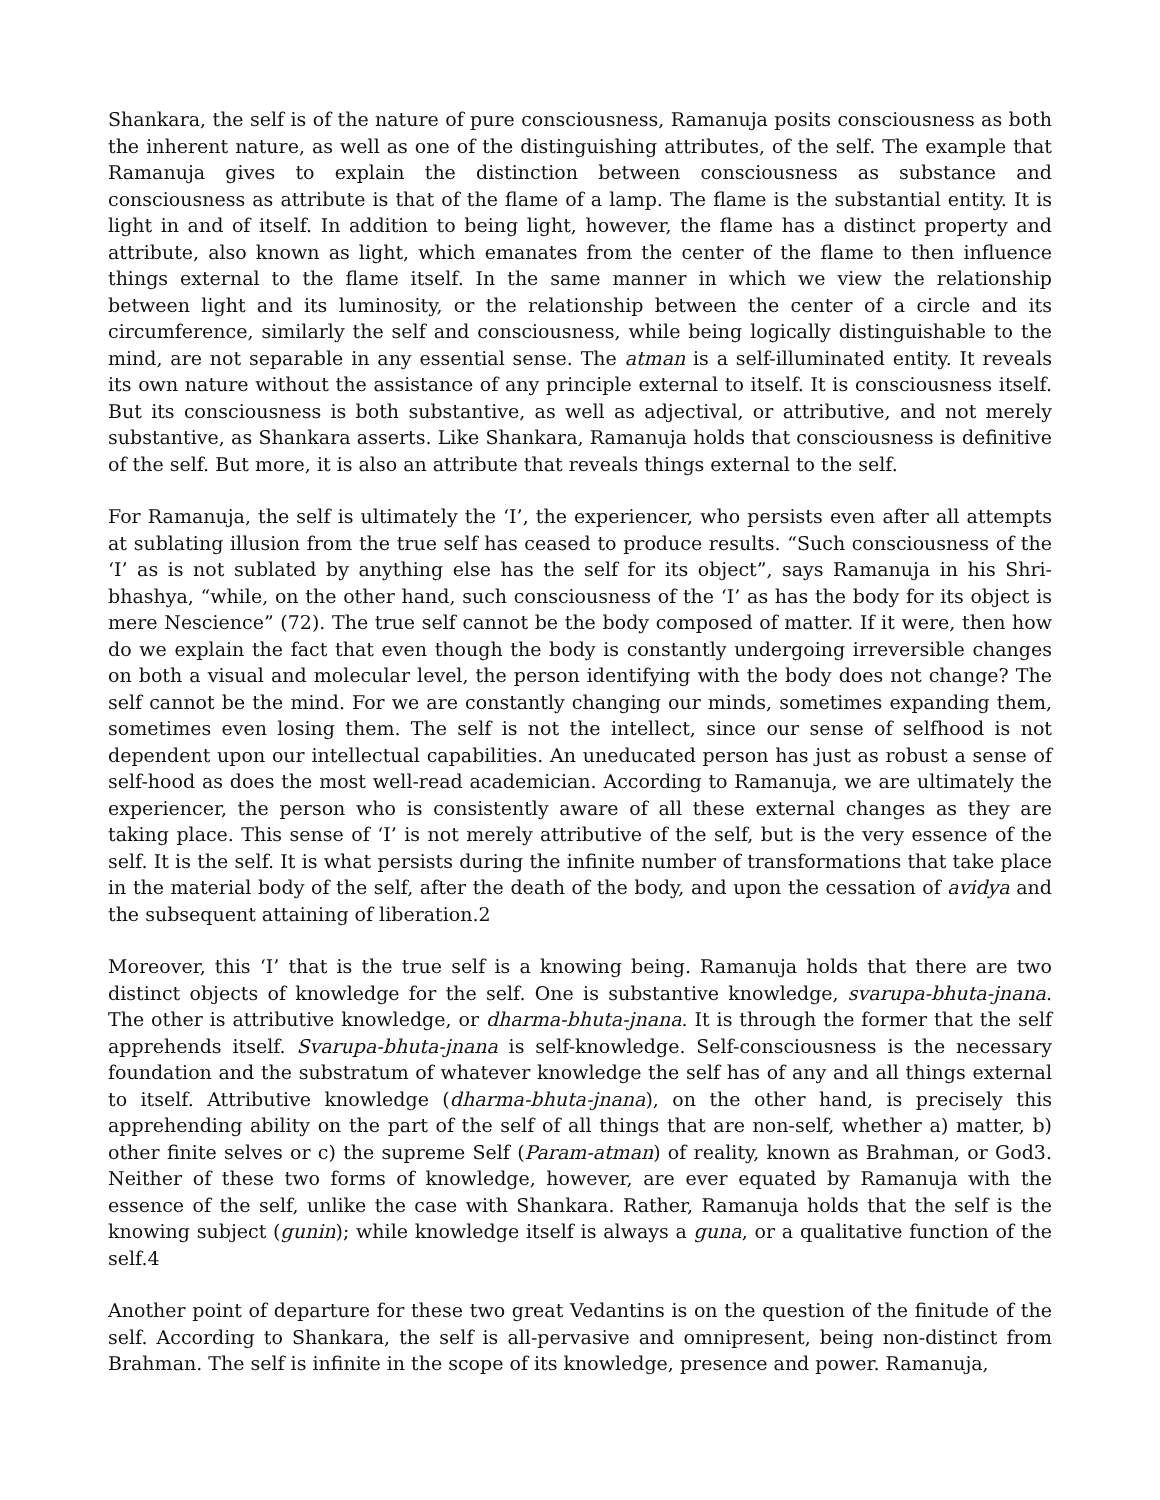Shankara, the self is of the nature of pure consciousness, Ramanuja posits consciousness as both the inherent nature, as well as one of the distinguishing attributes, of the self. The example that Ramanuja gives to explain the distinction between consciousness as substance and consciousness as attribute is that of the flame of a lamp. The flame is the substantial entity. It is light in and of itself. In addition to being light, however, the flame has a distinct property and attribute, also known as light, which emanates from the center of the flame to then influence things external to the flame itself. In the same manner in which we view the relationship between light and its luminosity, or the relationship between the center of a circle and its circumference, similarly the self and consciousness, while being logically distinguishable to the mind, are not separable in any essential sense. The atman is a self-illuminated entity. It reveals its own nature without the assistance of any principle external to itself. It is consciousness itself. But its consciousness is both substantive, as well as adjectival, or attributive, and not merely substantive, as Shankara asserts. Like Shankara, Ramanuja holds that consciousness is definitive of the self. But more, it is also an attribute that reveals things external to the self.
For Ramanuja, the self is ultimately the ‘I’, the experiencer, who persists even after all attempts at sublating illusion from the true self has ceased to produce results. “Such consciousness of the ‘I’ as is not sublated by anything else has the self for its object”, says Ramanuja in his Shri-bhashya, “while, on the other hand, such consciousness of the ‘I’ as has the body for its object is mere Nescience” (72). The true self cannot be the body composed of matter. If it were, then how do we explain the fact that even though the body is constantly undergoing irreversible changes on both a visual and molecular level, the person identifying with the body does not change? The self cannot be the mind. For we are constantly changing our minds, sometimes expanding them, sometimes even losing them. The self is not the intellect, since our sense of selfhood is not dependent upon our intellectual capabilities. An uneducated person has just as robust a sense of self-hood as does the most well-read academician. According to Ramanuja, we are ultimately the experiencer, the person who is consistently aware of all these external changes as they are taking place. This sense of ‘I’ is not merely attributive of the self, but is the very essence of the self. It is the self. It is what persists during the infinite number of transformations that take place in the material body of the self, after the death of the body, and upon the cessation of avidya and the subsequent attaining of liberation.2
Moreover, this ‘I’ that is the true self is a knowing being. Ramanuja holds that there are two distinct objects of knowledge for the self. One is substantive knowledge, svarupa-bhuta-jnana. The other is attributive knowledge, or dharma-bhuta-jnana. It is through the former that the self apprehends itself. Svarupa-bhuta-jnana is self-knowledge. Self-consciousness is the necessary foundation and the substratum of whatever knowledge the self has of any and all things external to itself. Attributive knowledge (dharma-bhuta-jnana), on the other hand, is precisely this apprehending ability on the part of the self of all things that are non-self, whether a) matter, b) other finite selves or c) the supreme Self (Param-atman) of reality, known as Brahman, or God3. Neither of these two forms of knowledge, however, are ever equated by Ramanuja with the essence of the self, unlike the case with Shankara. Rather, Ramanuja holds that the self is the knowing subject (gunin); while knowledge itself is always a guna, or a qualitative function of the self.4
Another point of departure for these two great Vedantins is on the question of the finitude of the self. According to Shankara, the self is all-pervasive and omnipresent, being non-distinct from Brahman. The self is infinite in the scope of its knowledge, presence and power. Ramanuja,